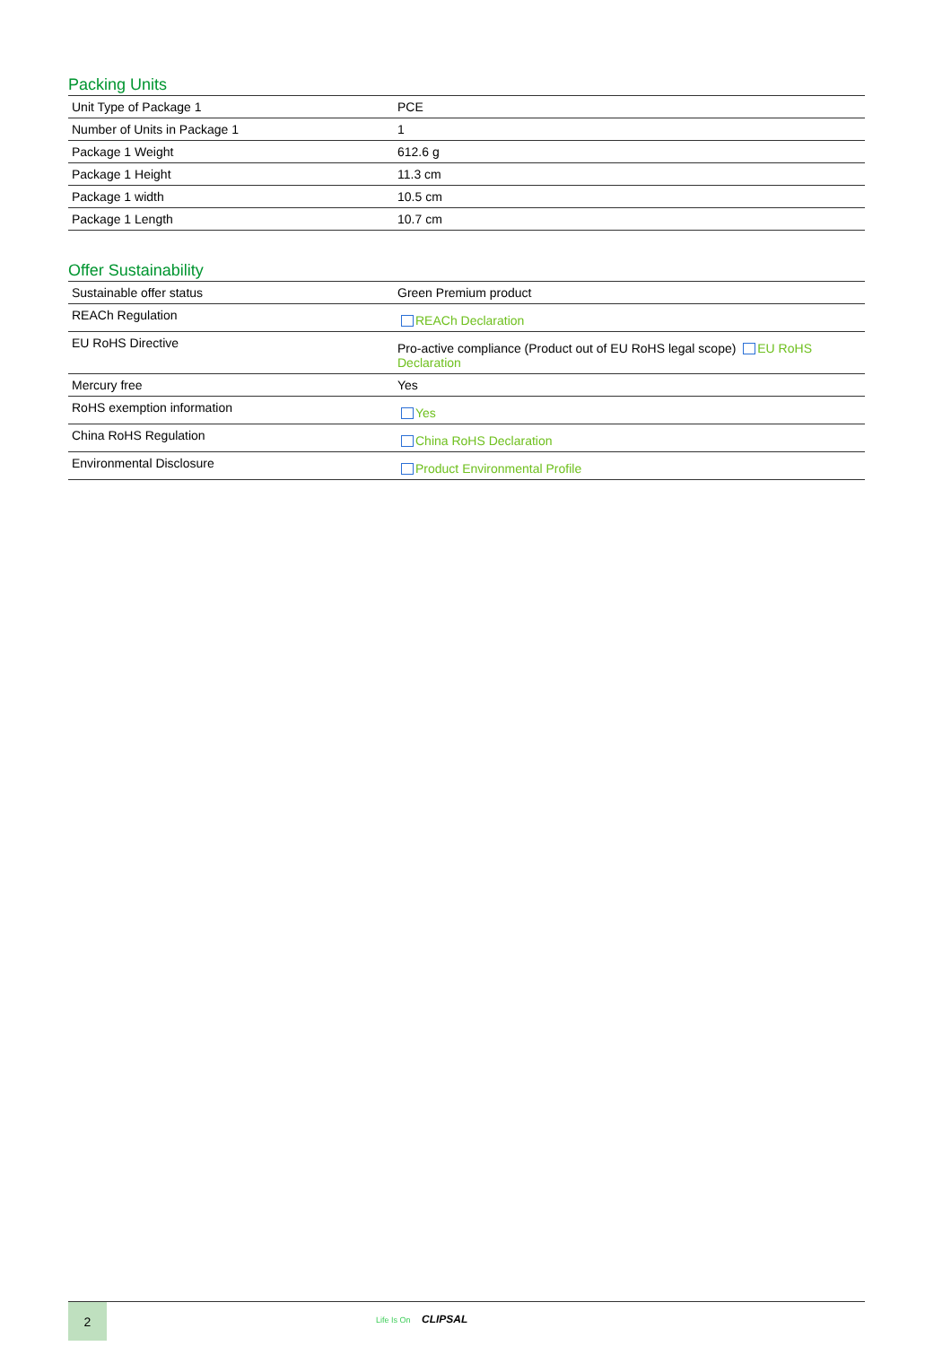Packing Units
| Unit Type of Package 1 | PCE |
| Number of Units in Package 1 | 1 |
| Package 1 Weight | 612.6 g |
| Package 1 Height | 11.3 cm |
| Package 1 width | 10.5 cm |
| Package 1 Length | 10.7 cm |
Offer Sustainability
| Sustainable offer status | Green Premium product |
| REACh Regulation | REACh Declaration |
| EU RoHS Directive | Pro-active compliance (Product out of EU RoHS legal scope) EU RoHS Declaration |
| Mercury free | Yes |
| RoHS exemption information | Yes |
| China RoHS Regulation | China RoHS Declaration |
| Environmental Disclosure | Product Environmental Profile |
2
Life Is On CLIPSAL